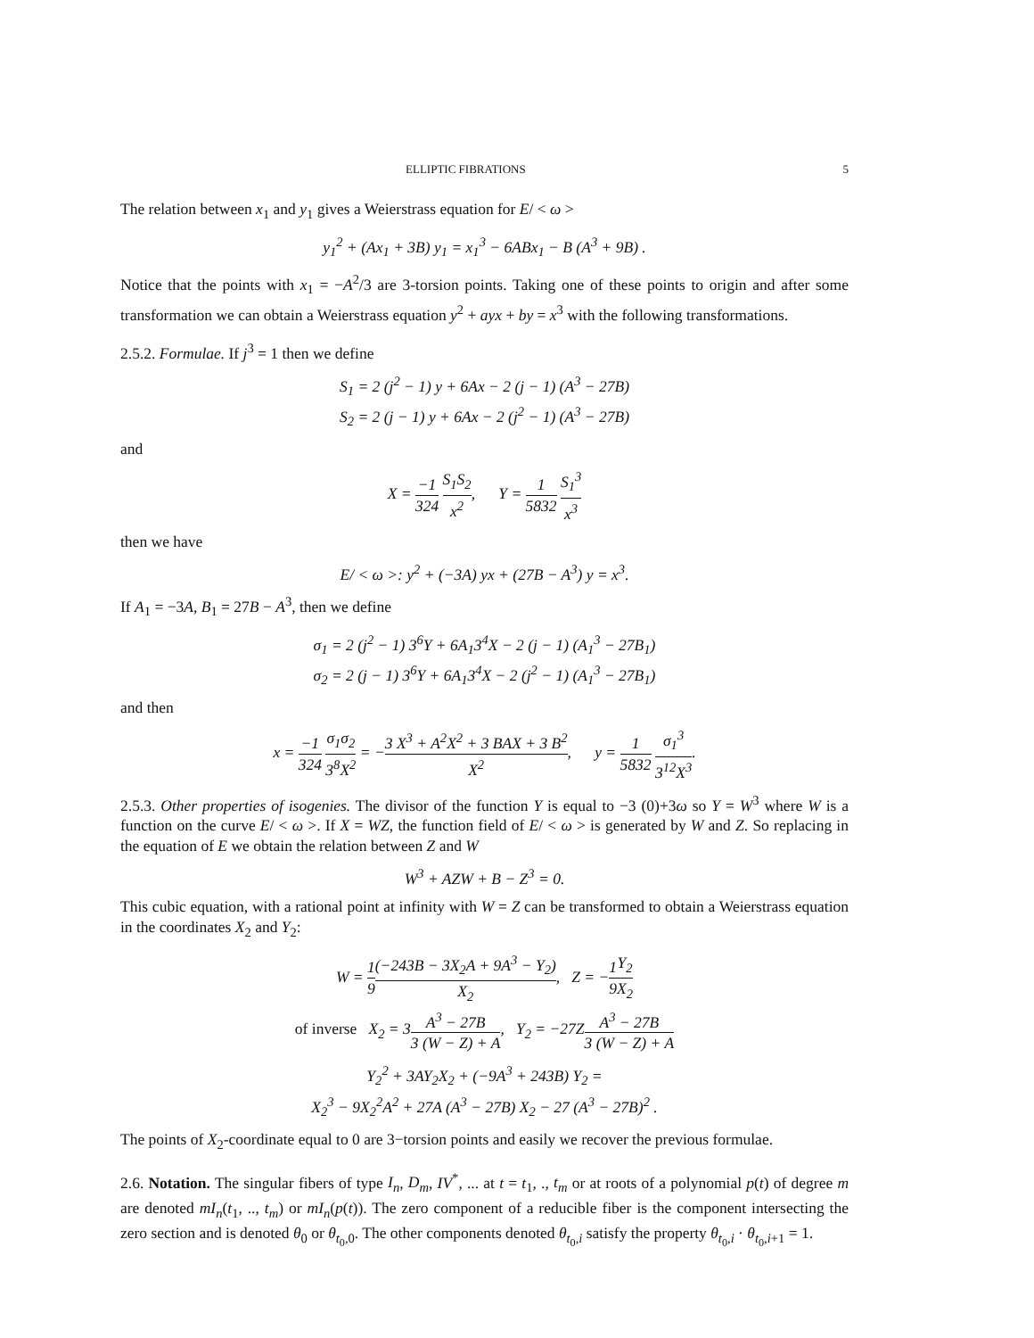ELLIPTIC FIBRATIONS 5
The relation between x<sub>1</sub> and y<sub>1</sub> gives a Weierstrass equation for E/ < ω >
y<sub>1</sub><sup>2</sup> + (Ax<sub>1</sub> + 3B) y<sub>1</sub> = x<sub>1</sub><sup>3</sup> − 6ABx<sub>1</sub> − B (A<sup>3</sup> + 9B) .
Notice that the points with x<sub>1</sub> = −A<sup>2</sup>/3 are 3-torsion points. Taking one of these points to origin and after some transformation we can obtain a Weierstrass equation y<sup>2</sup> + ayx + by = x<sup>3</sup> with the following transformations.
2.5.2. Formulae. If j<sup>3</sup> = 1 then we define
S<sub>1</sub> = 2 (j<sup>2</sup> − 1) y + 6Ax − 2 (j − 1) (A<sup>3</sup> − 27B)
S<sub>2</sub> = 2 (j − 1) y + 6Ax − 2 (j<sup>2</sup> − 1) (A<sup>3</sup> − 27B)
and
X = −1 324 S<sub>1</sub>S<sub>2</sub> x<sup>2</sup>, Y = 1 5832 S<sub>1</sub><sup>3</sup> x<sup>3</sup>
then we have
E/ < ω >: y<sup>2</sup> + (−3A) yx + (27B − A<sup>3</sup>) y = x<sup>3</sup>.
If A<sub>1</sub> = −3A, B<sub>1</sub> = 27B − A<sup>3</sup>, then we define
σ<sub>1</sub> = 2 (j<sup>2</sup> − 1) 3<sup>6</sup>Y + 6A<sub>1</sub>3<sup>4</sup>X − 2 (j − 1) (A<sub>1</sub><sup>3</sup> − 27B<sub>1</sub>)
σ<sub>2</sub> = 2 (j − 1) 3<sup>6</sup>Y + 6A<sub>1</sub>3<sup>4</sup>X − 2 (j<sup>2</sup> − 1) (A<sub>1</sub><sup>3</sup> − 27B<sub>1</sub>)
and then
x = −1 324 σ<sub>1</sub>σ<sub>2</sub> 3<sup>8</sup>X<sup>2</sup> = −3 X<sup>3</sup> + A<sup>2</sup>X<sup>2</sup> + 3 BAX + 3 B<sup>2</sup> X<sup>2</sup>, y = 1 5832 σ<sub>1</sub><sup>3</sup> 3<sup>12</sup>X<sup>3</sup>.
2.5.3. Other properties of isogenies. The divisor of the function Y is equal to −3 (0)+3ω so Y = W<sup>3</sup> where W is a function on the curve E/ < ω >. If X = WZ, the function field of E/ < ω > is generated by W and Z. So replacing in the equation of E we obtain the relation between Z and W
W<sup>3</sup> + AZW + B − Z<sup>3</sup> = 0.
This cubic equation, with a rational point at infinity with W = Z can be transformed to obtain a Weierstrass equation in the coordinates X<sub>2</sub> and Y<sub>2</sub>:
W = 1 9(−243B − 3X<sub>2</sub>A + 9A<sup>3</sup> − Y<sub>2</sub>) X<sub>2</sub>, Z = −1 9 Y<sub>2</sub> X<sub>2</sub>
of inverse X<sub>2</sub> = 3A<sup>3</sup> − 27B 3 (W − Z) + A, Y<sub>2</sub> = −27ZA<sup>3</sup> − 27B 3 (W − Z) + A
Y<sub>2</sub><sup>2</sup> + 3AY<sub>2</sub>X<sub>2</sub> + (−9A<sup>3</sup> + 243B) Y<sub>2</sub> =
X<sub>2</sub><sup>3</sup> − 9X<sub>2</sub><sup>2</sup>A<sup>2</sup> + 27A (A<sup>3</sup> − 27B) X<sub>2</sub> − 27 (A<sup>3</sup> − 27B)<sup>2</sup> .
The points of X<sub>2</sub>-coordinate equal to 0 are 3−torsion points and easily we recover the previous formulae.
2.6. Notation. The singular fibers of type I<sub>n</sub>, D<sub>m</sub>, IV<sup>*</sup>, ... at t = t<sub>1</sub>, ., t<sub>m</sub> or at roots of a polynomial p(t) of degree m are denoted mI<sub>n</sub>(t<sub>1</sub>, .., t<sub>m</sub>) or mI<sub>n</sub>(p(t)). The zero component of a reducible fiber is the component intersecting the zero section and is denoted θ<sub>0</sub> or θ<sub>t<sub>0</sub>,0</sub>. The other components denoted θ<sub>t<sub>0</sub>,i</sub> satisfy the property θ<sub>t<sub>0</sub>,i</sub> · θ<sub>t<sub>0</sub>,i+1</sub> = 1.